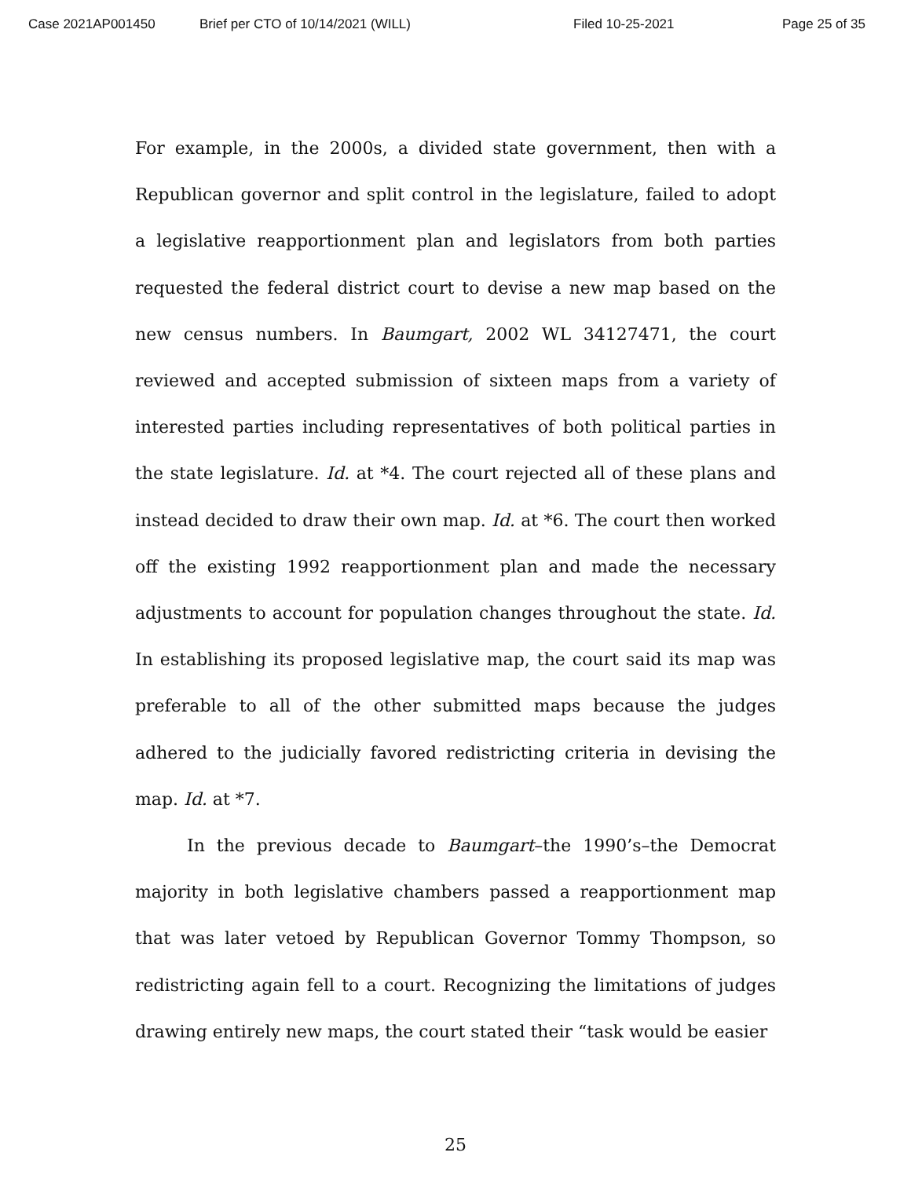Case 2021AP001450 Brief per CTO of 10/14/2021 (WILL) Filed 10-25-2021 Page 25 of 35
For example, in the 2000s, a divided state government, then with a Republican governor and split control in the legislature, failed to adopt a legislative reapportionment plan and legislators from both parties requested the federal district court to devise a new map based on the new census numbers. In Baumgart, 2002 WL 34127471, the court reviewed and accepted submission of sixteen maps from a variety of interested parties including representatives of both political parties in the state legislature. Id. at *4. The court rejected all of these plans and instead decided to draw their own map. Id. at *6. The court then worked off the existing 1992 reapportionment plan and made the necessary adjustments to account for population changes throughout the state. Id. In establishing its proposed legislative map, the court said its map was preferable to all of the other submitted maps because the judges adhered to the judicially favored redistricting criteria in devising the map. Id. at *7.
In the previous decade to Baumgart–the 1990’s–the Democrat majority in both legislative chambers passed a reapportionment map that was later vetoed by Republican Governor Tommy Thompson, so redistricting again fell to a court. Recognizing the limitations of judges drawing entirely new maps, the court stated their “task would be easier
25